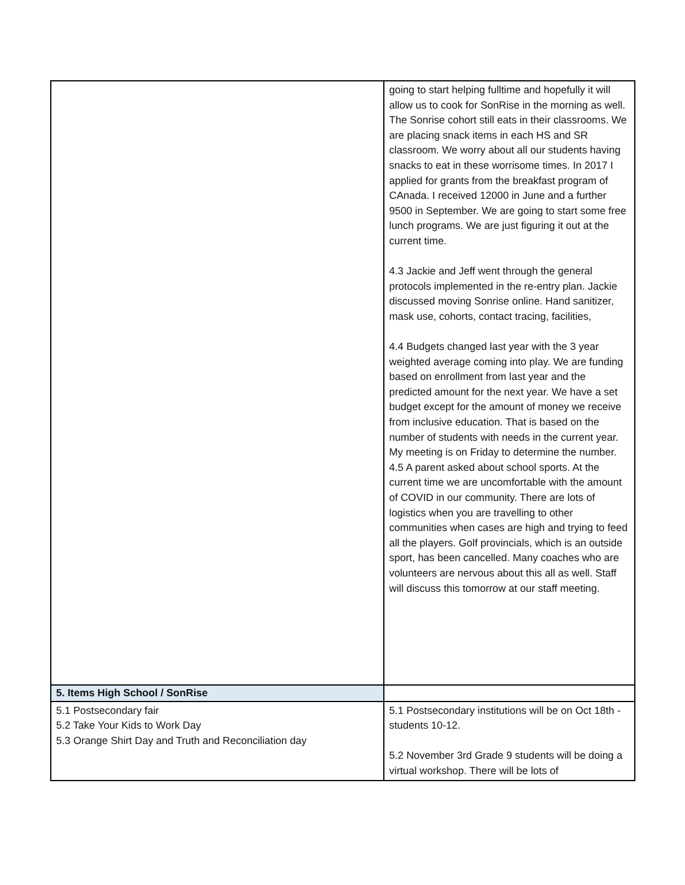| | going to start helping fulltime and hopefully it will allow us to cook for SonRise in the morning as well. The Sonrise cohort still eats in their classrooms. We are placing snack items in each HS and SR classroom. We worry about all our students having snacks to eat in these worrisome times. In 2017 I applied for grants from the breakfast program of CAnada. I received 12000 in June and a further 9500 in September. We are going to start some free lunch programs. We are just figuring it out at the current time. 4.3 Jackie and Jeff went through the general protocols implemented in the re-entry plan. Jackie discussed moving Sonrise online. Hand sanitizer, mask use, cohorts, contact tracing, facilities, 4.4 Budgets changed last year with the 3 year weighted average coming into play. We are funding based on enrollment from last year and the predicted amount for the next year. We have a set budget except for the amount of money we receive from inclusive education. That is based on the number of students with needs in the current year. My meeting is on Friday to determine the number. 4.5 A parent asked about school sports. At the current time we are uncomfortable with the amount of COVID in our community. There are lots of logistics when you are travelling to other communities when cases are high and trying to feed all the players. Golf provincials, which is an outside sport, has been cancelled. Many coaches who are volunteers are nervous about this all as well. Staff will discuss this tomorrow at our staff meeting. |
| 5. Items High School / SonRise | |
| 5.1 Postsecondary fair 5.2 Take Your Kids to Work Day 5.3 Orange Shirt Day and Truth and Reconciliation day | 5.1 Postsecondary institutions will be on Oct 18th - students 10-12. 5.2 November 3rd Grade 9 students will be doing a virtual workshop. There will be lots of |